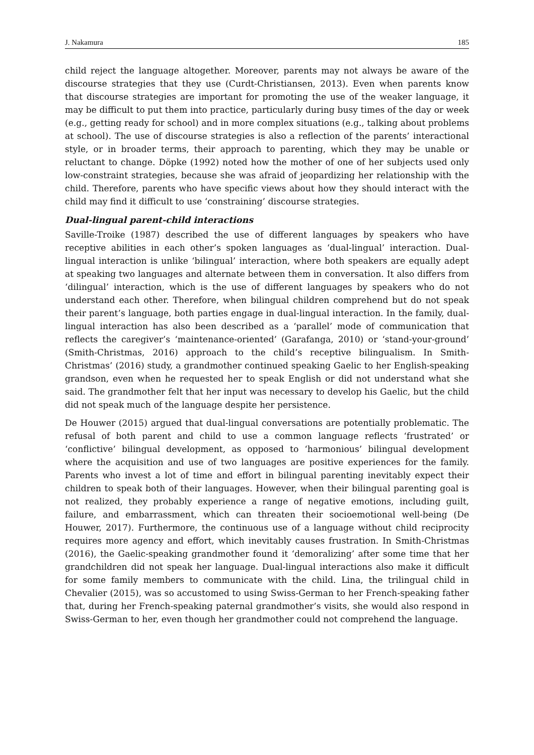J. Nakamura 185
child reject the language altogether. Moreover, parents may not always be aware of the discourse strategies that they use (Curdt-Christiansen, 2013). Even when parents know that discourse strategies are important for promoting the use of the weaker language, it may be difficult to put them into practice, particularly during busy times of the day or week (e.g., getting ready for school) and in more complex situations (e.g., talking about problems at school). The use of discourse strategies is also a reflection of the parents’ interactional style, or in broader terms, their approach to parenting, which they may be unable or reluctant to change. Döpke (1992) noted how the mother of one of her subjects used only low-constraint strategies, because she was afraid of jeopardizing her relationship with the child. Therefore, parents who have specific views about how they should interact with the child may find it difficult to use ‘constraining’ discourse strategies.
Dual-lingual parent-child interactions
Saville-Troike (1987) described the use of different languages by speakers who have receptive abilities in each other’s spoken languages as ‘dual-lingual’ interaction. Dual-lingual interaction is unlike ‘bilingual’ interaction, where both speakers are equally adept at speaking two languages and alternate between them in conversation. It also differs from ‘dilingual’ interaction, which is the use of different languages by speakers who do not understand each other. Therefore, when bilingual children comprehend but do not speak their parent’s language, both parties engage in dual-lingual interaction. In the family, dual-lingual interaction has also been described as a ‘parallel’ mode of communication that reflects the caregiver’s ‘maintenance-oriented’ (Garafanga, 2010) or ‘stand-your-ground’ (Smith-Christmas, 2016) approach to the child’s receptive bilingualism. In Smith-Christmas’ (2016) study, a grandmother continued speaking Gaelic to her English-speaking grandson, even when he requested her to speak English or did not understand what she said. The grandmother felt that her input was necessary to develop his Gaelic, but the child did not speak much of the language despite her persistence.
De Houwer (2015) argued that dual-lingual conversations are potentially problematic. The refusal of both parent and child to use a common language reflects ‘frustrated’ or ‘conflictive’ bilingual development, as opposed to ‘harmonious’ bilingual development where the acquisition and use of two languages are positive experiences for the family. Parents who invest a lot of time and effort in bilingual parenting inevitably expect their children to speak both of their languages. However, when their bilingual parenting goal is not realized, they probably experience a range of negative emotions, including guilt, failure, and embarrassment, which can threaten their socioemotional well-being (De Houwer, 2017). Furthermore, the continuous use of a language without child reciprocity requires more agency and effort, which inevitably causes frustration. In Smith-Christmas (2016), the Gaelic-speaking grandmother found it ‘demoralizing’ after some time that her grandchildren did not speak her language. Dual-lingual interactions also make it difficult for some family members to communicate with the child. Lina, the trilingual child in Chevalier (2015), was so accustomed to using Swiss-German to her French-speaking father that, during her French-speaking paternal grandmother’s visits, she would also respond in Swiss-German to her, even though her grandmother could not comprehend the language.